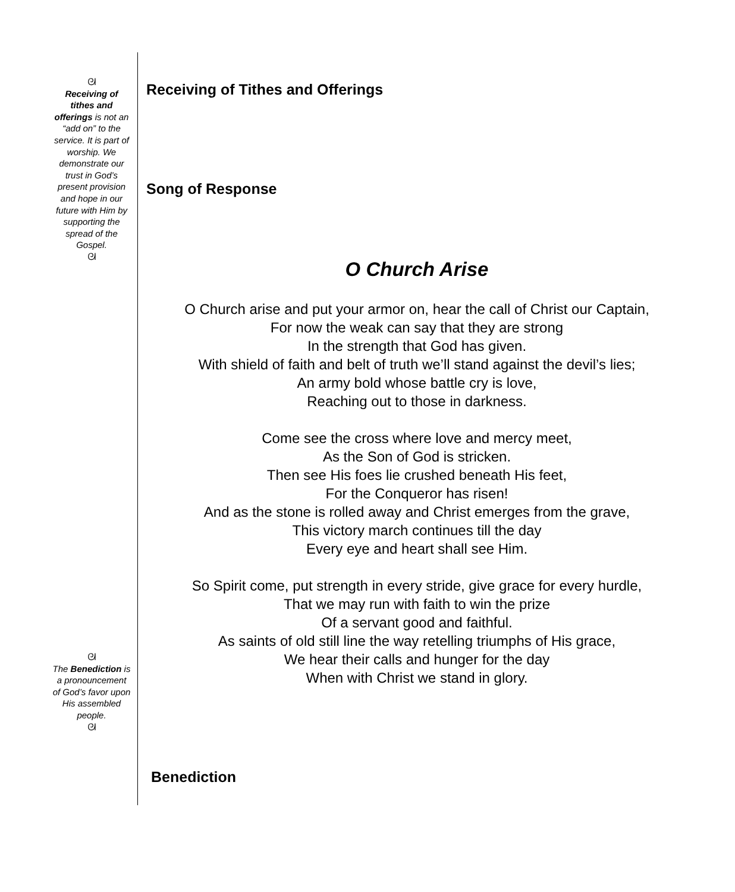ᘛ
Receiving of tithes and offerings is not an “add on” to the service. It is part of worship. We demonstrate our trust in God’s present provision and hope in our future with Him by supporting the spread of the Gospel.
ᘛ
ᘛ
The Benediction is a pronouncement of God’s favor upon His assembled people.
ᘛ
Receiving of Tithes and Offerings
Song of Response
O Church Arise
O Church arise and put your armor on, hear the call of Christ our Captain,
For now the weak can say that they are strong
In the strength that God has given.
With shield of faith and belt of truth we’ll stand against the devil’s lies;
An army bold whose battle cry is love,
Reaching out to those in darkness.
Come see the cross where love and mercy meet,
As the Son of God is stricken.
Then see His foes lie crushed beneath His feet,
For the Conqueror has risen!
And as the stone is rolled away and Christ emerges from the grave,
This victory march continues till the day
Every eye and heart shall see Him.
So Spirit come, put strength in every stride, give grace for every hurdle,
That we may run with faith to win the prize
Of a servant good and faithful.
As saints of old still line the way retelling triumphs of His grace,
We hear their calls and hunger for the day
When with Christ we stand in glory.
Benediction